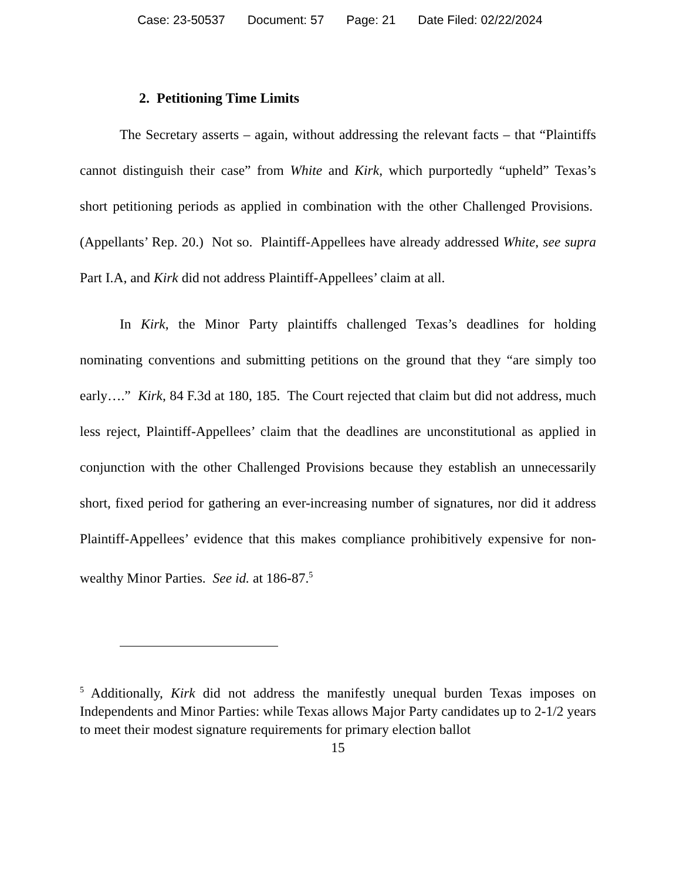Case: 23-50537 Document: 57 Page: 21 Date Filed: 02/22/2024
2. Petitioning Time Limits
The Secretary asserts – again, without addressing the relevant facts – that “Plaintiffs cannot distinguish their case” from White and Kirk, which purportedly “upheld” Texas’s short petitioning periods as applied in combination with the other Challenged Provisions. (Appellants’ Rep. 20.) Not so. Plaintiff-Appellees have already addressed White, see supra Part I.A, and Kirk did not address Plaintiff-Appellees’ claim at all.
In Kirk, the Minor Party plaintiffs challenged Texas’s deadlines for holding nominating conventions and submitting petitions on the ground that they “are simply too early….” Kirk, 84 F.3d at 180, 185. The Court rejected that claim but did not address, much less reject, Plaintiff-Appellees’ claim that the deadlines are unconstitutional as applied in conjunction with the other Challenged Provisions because they establish an unnecessarily short, fixed period for gathering an ever-increasing number of signatures, nor did it address Plaintiff-Appellees’ evidence that this makes compliance prohibitively expensive for non-wealthy Minor Parties. See id. at 186-87.<sup>5</sup>
<sup>5</sup> Additionally, Kirk did not address the manifestly unequal burden Texas imposes on Independents and Minor Parties: while Texas allows Major Party candidates up to 2-1/2 years to meet their modest signature requirements for primary election ballot
15